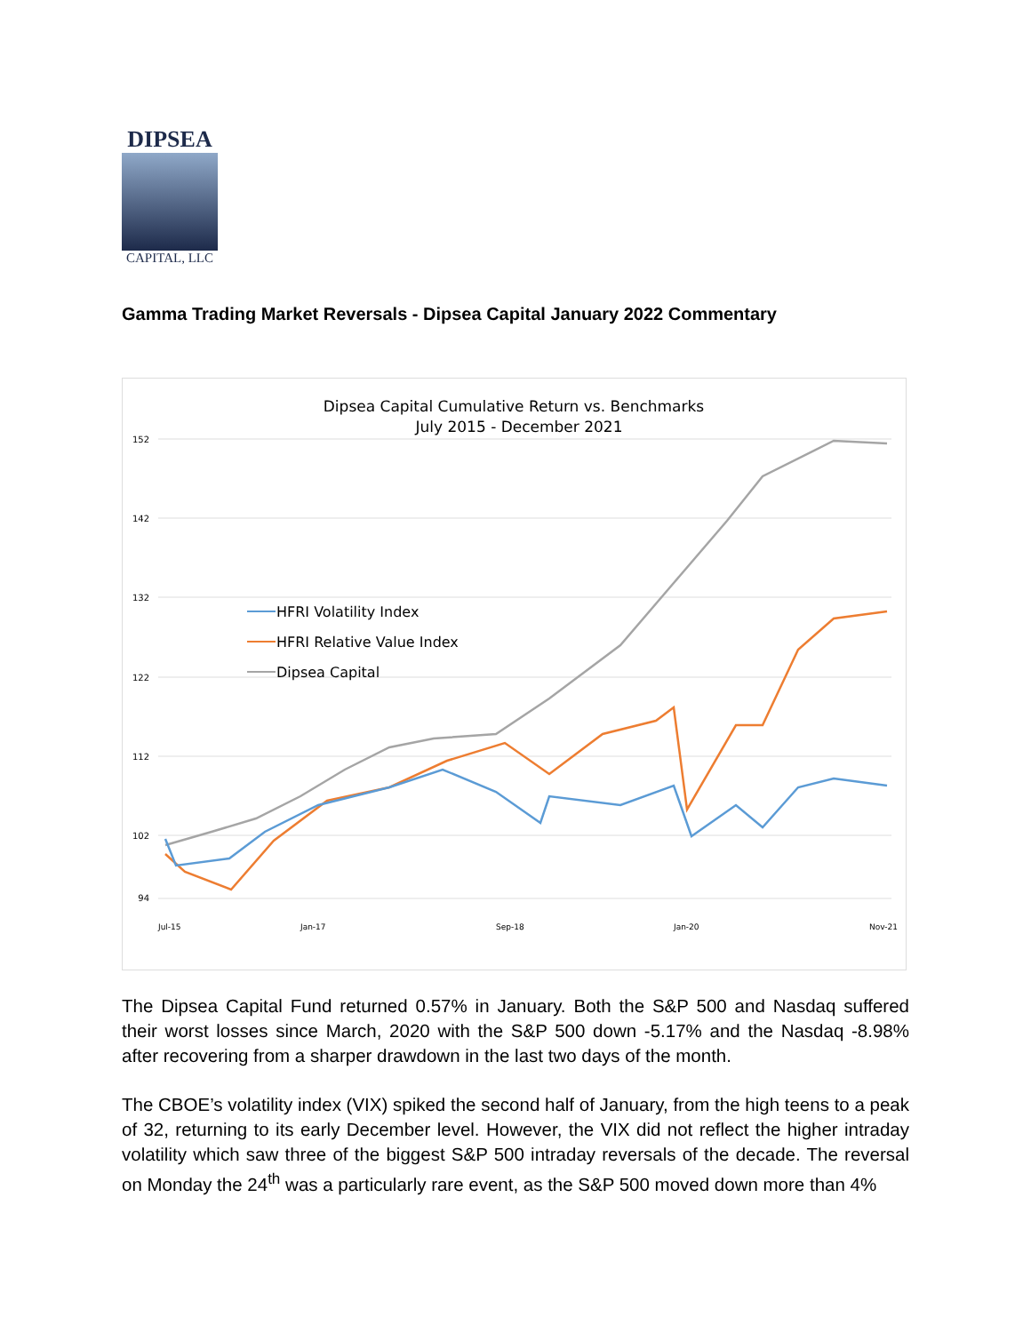DIPSEA
CAPITAL, LLC
Gamma Trading Market Reversals - Dipsea Capital January 2022 Commentary
Dipsea Capital Cumulative Return vs. Benchmarks
July 2015 - December 2021
152
142
132
122
112
102
94
HFRI Volatility Index
HFRI Relative Value Index
Dipsea Capital
Jul-15
Jan-17
Sep-18
Jan-20
Nov-21
The Dipsea Capital Fund returned 0.57% in January. Both the S&P 500 and Nasdaq suffered their worst losses since March, 2020 with the S&P 500 down -5.17% and the Nasdaq -8.98% after recovering from a sharper drawdown in the last two days of the month.
The CBOE’s volatility index (VIX) spiked the second half of January, from the high teens to a peak of 32, returning to its early December level. However, the VIX did not reflect the higher intraday volatility which saw three of the biggest S&P 500 intraday reversals of the decade. The reversal on Monday the 24<sup>th</sup> was a particularly rare event, as the S&P 500 moved down more than 4%